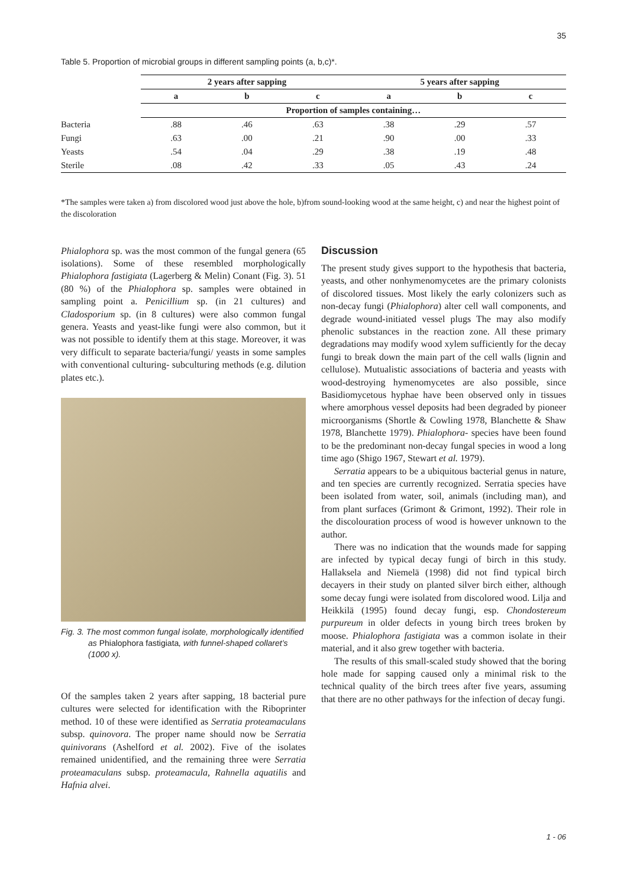35
Table 5. Proportion of microbial groups in different sampling points (a, b,c)*.
| | 2 years after sapping | | | 5 years after sapping | | |
| --- | --- | --- | --- | --- | --- | --- |
| | a | b | c | a | b | c |
| | Proportion of samples containing… | | | | | |
| Bacteria | .88 | .46 | .63 | .38 | .29 | .57 |
| Fungi | .63 | .00 | .21 | .90 | .00 | .33 |
| Yeasts | .54 | .04 | .29 | .38 | .19 | .48 |
| Sterile | .08 | .42 | .33 | .05 | .43 | .24 |
*The samples were taken a) from discolored wood just above the hole, b)from sound-looking wood at the same height, c) and near the highest point of the discoloration
Phialophora sp. was the most common of the fungal genera (65 isolations). Some of these resembled morphologically Phialophora fastigiata (Lagerberg & Melin) Conant (Fig. 3). 51 (80 %) of the Phialophora sp. samples were obtained in sampling point a. Penicillium sp. (in 21 cultures) and Cladosporium sp. (in 8 cultures) were also common fungal genera. Yeasts and yeast-like fungi were also common, but it was not possible to identify them at this stage. Moreover, it was very difficult to separate bacteria/fungi/ yeasts in some samples with conventional culturing- subculturing methods (e.g. dilution plates etc.).
Fig. 3. The most common fungal isolate, morphologically identified as Phialophora fastigiata, with funnel-shaped collaret’s (1000 x).
Of the samples taken 2 years after sapping, 18 bacterial pure cultures were selected for identification with the Riboprinter method. 10 of these were identified as Serratia proteamaculans subsp. quinovora. The proper name should now be Serratia quinivorans (Ashelford et al. 2002). Five of the isolates remained unidentified, and the remaining three were Serratia proteamaculans subsp. proteamacula, Rahnella aquatilis and Hafnia alvei.
Discussion
The present study gives support to the hypothesis that bacteria, yeasts, and other nonhymenomycetes are the primary colonists of discolored tissues. Most likely the early colonizers such as non-decay fungi (Phialophora) alter cell wall components, and degrade wound-initiated vessel plugs The may also modify phenolic substances in the reaction zone. All these primary degradations may modify wood xylem sufficiently for the decay fungi to break down the main part of the cell walls (lignin and cellulose). Mutualistic associations of bacteria and yeasts with wood-destroying hymenomycetes are also possible, since Basidiomycetous hyphae have been observed only in tissues where amorphous vessel deposits had been degraded by pioneer microorganisms (Shortle & Cowling 1978, Blanchette & Shaw 1978, Blanchette 1979). Phialophora- species have been found to be the predominant non-decay fungal species in wood a long time ago (Shigo 1967, Stewart et al. 1979).
Serratia appears to be a ubiquitous bacterial genus in nature, and ten species are currently recognized. Serratia species have been isolated from water, soil, animals (including man), and from plant surfaces (Grimont & Grimont, 1992). Their role in the discolouration process of wood is however unknown to the author.
There was no indication that the wounds made for sapping are infected by typical decay fungi of birch in this study. Hallaksela and Niemelä (1998) did not find typical birch decayers in their study on planted silver birch either, although some decay fungi were isolated from discolored wood. Lilja and Heikkilä (1995) found decay fungi, esp. Chondostereum purpureum in older defects in young birch trees broken by moose. Phialophora fastigiata was a common isolate in their material, and it also grew together with bacteria.
The results of this small-scaled study showed that the boring hole made for sapping caused only a minimal risk to the technical quality of the birch trees after five years, assuming that there are no other pathways for the infection of decay fungi.
1 - 06